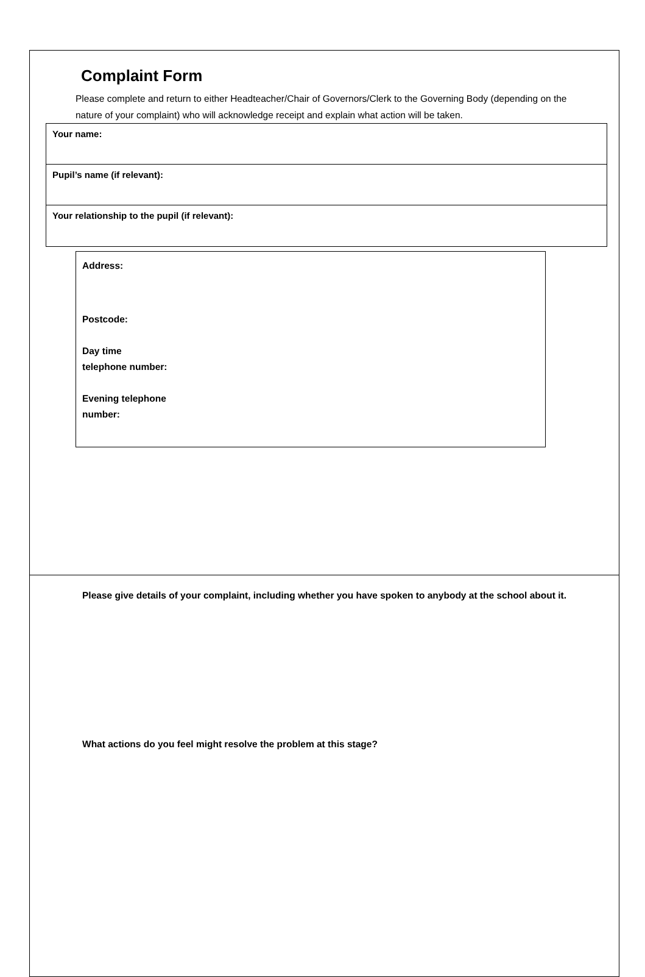Complaint Form
Please complete and return to either Headteacher/Chair of Governors/Clerk to the Governing Body (depending on the nature of your complaint) who will acknowledge receipt and explain what action will be taken.
Your name:
Pupil’s name (if relevant):
Your relationship to the pupil (if relevant):
Address:
Postcode:
Day time
telephone number:
Evening telephone
number:
Please give details of your complaint, including whether you have spoken to anybody at the school about it.
What actions do you feel might resolve the problem at this stage?